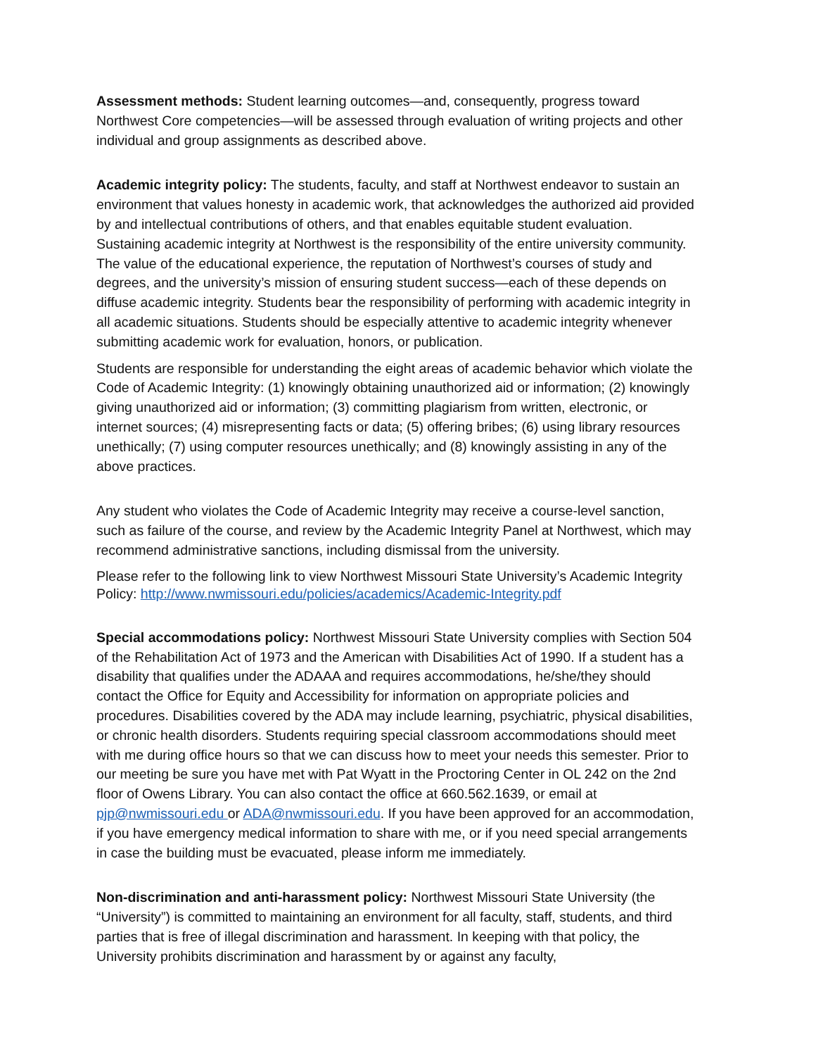Assessment methods: Student learning outcomes—and, consequently, progress toward Northwest Core competencies—will be assessed through evaluation of writing projects and other individual and group assignments as described above.
Academic integrity policy: The students, faculty, and staff at Northwest endeavor to sustain an environment that values honesty in academic work, that acknowledges the authorized aid provided by and intellectual contributions of others, and that enables equitable student evaluation. Sustaining academic integrity at Northwest is the responsibility of the entire university community. The value of the educational experience, the reputation of Northwest’s courses of study and degrees, and the university’s mission of ensuring student success—each of these depends on diffuse academic integrity. Students bear the responsibility of performing with academic integrity in all academic situations. Students should be especially attentive to academic integrity whenever submitting academic work for evaluation, honors, or publication.
Students are responsible for understanding the eight areas of academic behavior which violate the Code of Academic Integrity: (1) knowingly obtaining unauthorized aid or information; (2) knowingly giving unauthorized aid or information; (3) committing plagiarism from written, electronic, or internet sources; (4) misrepresenting facts or data; (5) offering bribes; (6) using library resources unethically; (7) using computer resources unethically; and (8) knowingly assisting in any of the above practices.
Any student who violates the Code of Academic Integrity may receive a course-level sanction, such as failure of the course, and review by the Academic Integrity Panel at Northwest, which may recommend administrative sanctions, including dismissal from the university.
Please refer to the following link to view Northwest Missouri State University’s Academic Integrity Policy: http://www.nwmissouri.edu/policies/academics/Academic-Integrity.pdf
Special accommodations policy: Northwest Missouri State University complies with Section 504 of the Rehabilitation Act of 1973 and the American with Disabilities Act of 1990. If a student has a disability that qualifies under the ADAAA and requires accommodations, he/she/they should contact the Office for Equity and Accessibility for information on appropriate policies and procedures. Disabilities covered by the ADA may include learning, psychiatric, physical disabilities, or chronic health disorders. Students requiring special classroom accommodations should meet with me during office hours so that we can discuss how to meet your needs this semester. Prior to our meeting be sure you have met with Pat Wyatt in the Proctoring Center in OL 242 on the 2nd floor of Owens Library. You can also contact the office at 660.562.1639, or email at pjp@nwmissouri.edu or ADA@nwmissouri.edu. If you have been approved for an accommodation, if you have emergency medical information to share with me, or if you need special arrangements in case the building must be evacuated, please inform me immediately.
Non-discrimination and anti-harassment policy: Northwest Missouri State University (the “University”) is committed to maintaining an environment for all faculty, staff, students, and third parties that is free of illegal discrimination and harassment. In keeping with that policy, the University prohibits discrimination and harassment by or against any faculty,